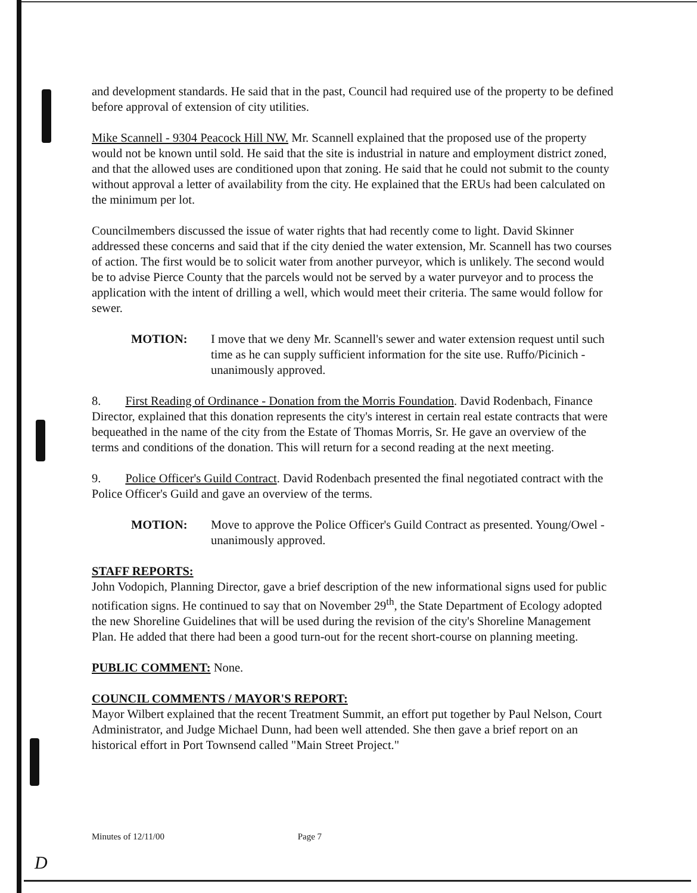and development standards. He said that in the past, Council had required use of the property to be defined before approval of extension of city utilities.
Mike Scannell - 9304 Peacock Hill NW. Mr. Scannell explained that the proposed use of the property would not be known until sold. He said that the site is industrial in nature and employment district zoned, and that the allowed uses are conditioned upon that zoning. He said that he could not submit to the county without approval a letter of availability from the city. He explained that the ERUs had been calculated on the minimum per lot.
Councilmembers discussed the issue of water rights that had recently come to light. David Skinner addressed these concerns and said that if the city denied the water extension, Mr. Scannell has two courses of action. The first would be to solicit water from another purveyor, which is unlikely. The second would be to advise Pierce County that the parcels would not be served by a water purveyor and to process the application with the intent of drilling a well, which would meet their criteria. The same would follow for sewer.
MOTION: I move that we deny Mr. Scannell's sewer and water extension request until such time as he can supply sufficient information for the site use. Ruffo/Picinich - unanimously approved.
8. First Reading of Ordinance - Donation from the Morris Foundation. David Rodenbach, Finance Director, explained that this donation represents the city's interest in certain real estate contracts that were bequeathed in the name of the city from the Estate of Thomas Morris, Sr. He gave an overview of the terms and conditions of the donation. This will return for a second reading at the next meeting.
9. Police Officer's Guild Contract. David Rodenbach presented the final negotiated contract with the Police Officer's Guild and gave an overview of the terms.
MOTION: Move to approve the Police Officer's Guild Contract as presented. Young/Owel - unanimously approved.
STAFF REPORTS:
John Vodopich, Planning Director, gave a brief description of the new informational signs used for public notification signs. He continued to say that on November 29<sup>th</sup>, the State Department of Ecology adopted the new Shoreline Guidelines that will be used during the revision of the city's Shoreline Management Plan. He added that there had been a good turn-out for the recent short-course on planning meeting.
PUBLIC COMMENT: None.
COUNCIL COMMENTS / MAYOR'S REPORT:
Mayor Wilbert explained that the recent Treatment Summit, an effort put together by Paul Nelson, Court Administrator, and Judge Michael Dunn, had been well attended. She then gave a brief report on an historical effort in Port Townsend called "Main Street Project."
Minutes of 12/11/00 Page 7
D